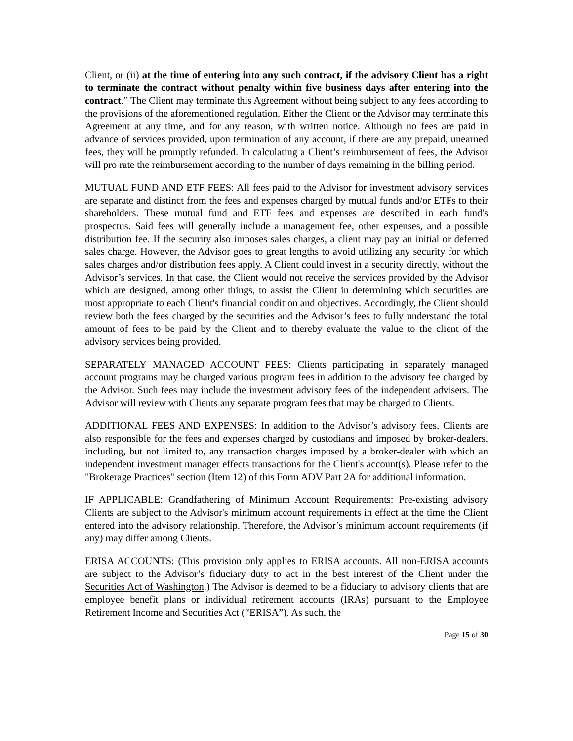Client, or (ii) at the time of entering into any such contract, if the advisory Client has a right to terminate the contract without penalty within five business days after entering into the contract.” The Client may terminate this Agreement without being subject to any fees according to the provisions of the aforementioned regulation. Either the Client or the Advisor may terminate this Agreement at any time, and for any reason, with written notice. Although no fees are paid in advance of services provided, upon termination of any account, if there are any prepaid, unearned fees, they will be promptly refunded. In calculating a Client’s reimbursement of fees, the Advisor will pro rate the reimbursement according to the number of days remaining in the billing period.
MUTUAL FUND AND ETF FEES: All fees paid to the Advisor for investment advisory services are separate and distinct from the fees and expenses charged by mutual funds and/or ETFs to their shareholders. These mutual fund and ETF fees and expenses are described in each fund's prospectus. Said fees will generally include a management fee, other expenses, and a possible distribution fee. If the security also imposes sales charges, a client may pay an initial or deferred sales charge. However, the Advisor goes to great lengths to avoid utilizing any security for which sales charges and/or distribution fees apply. A Client could invest in a security directly, without the Advisor’s services. In that case, the Client would not receive the services provided by the Advisor which are designed, among other things, to assist the Client in determining which securities are most appropriate to each Client's financial condition and objectives. Accordingly, the Client should review both the fees charged by the securities and the Advisor’s fees to fully understand the total amount of fees to be paid by the Client and to thereby evaluate the value to the client of the advisory services being provided.
SEPARATELY MANAGED ACCOUNT FEES: Clients participating in separately managed account programs may be charged various program fees in addition to the advisory fee charged by the Advisor. Such fees may include the investment advisory fees of the independent advisers. The Advisor will review with Clients any separate program fees that may be charged to Clients.
ADDITIONAL FEES AND EXPENSES: In addition to the Advisor’s advisory fees, Clients are also responsible for the fees and expenses charged by custodians and imposed by broker-dealers, including, but not limited to, any transaction charges imposed by a broker-dealer with which an independent investment manager effects transactions for the Client's account(s). Please refer to the "Brokerage Practices" section (Item 12) of this Form ADV Part 2A for additional information.
IF APPLICABLE: Grandfathering of Minimum Account Requirements: Pre-existing advisory Clients are subject to the Advisor's minimum account requirements in effect at the time the Client entered into the advisory relationship. Therefore, the Advisor’s minimum account requirements (if any) may differ among Clients.
ERISA ACCOUNTS: (This provision only applies to ERISA accounts. All non-ERISA accounts are subject to the Advisor’s fiduciary duty to act in the best interest of the Client under the Securities Act of Washington.) The Advisor is deemed to be a fiduciary to advisory clients that are employee benefit plans or individual retirement accounts (IRAs) pursuant to the Employee Retirement Income and Securities Act (“ERISA”). As such, the
Page 15 of 30